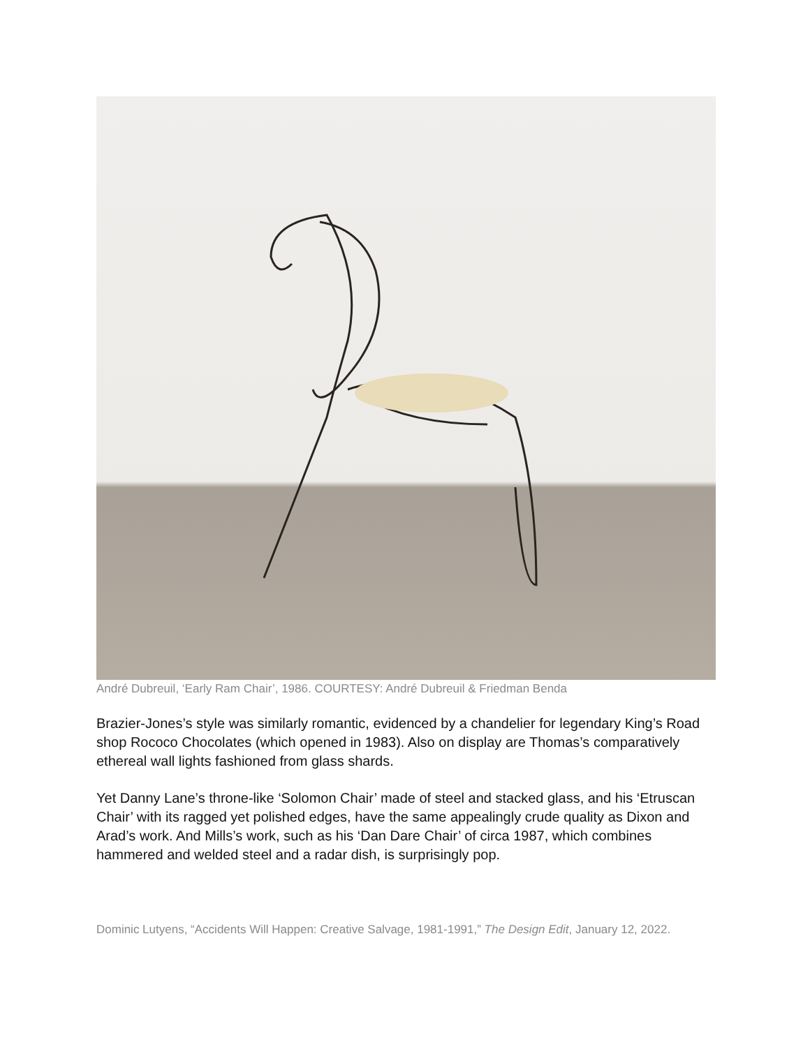André Dubreuil, ‘Early Ram Chair’, 1986. COURTESY: André Dubreuil & Friedman Benda
Brazier-Jones’s style was similarly romantic, evidenced by a chandelier for legendary King’s Road shop Rococo Chocolates (which opened in 1983). Also on display are Thomas’s comparatively ethereal wall lights fashioned from glass shards.
Yet Danny Lane’s throne-like ‘Solomon Chair’ made of steel and stacked glass, and his ‘Etruscan Chair’ with its ragged yet polished edges, have the same appealingly crude quality as Dixon and Arad’s work. And Mills’s work, such as his ‘Dan Dare Chair’ of circa 1987, which combines hammered and welded steel and a radar dish, is surprisingly pop.
Dominic Lutyens, “Accidents Will Happen: Creative Salvage, 1981-1991,” The Design Edit, January 12, 2022.